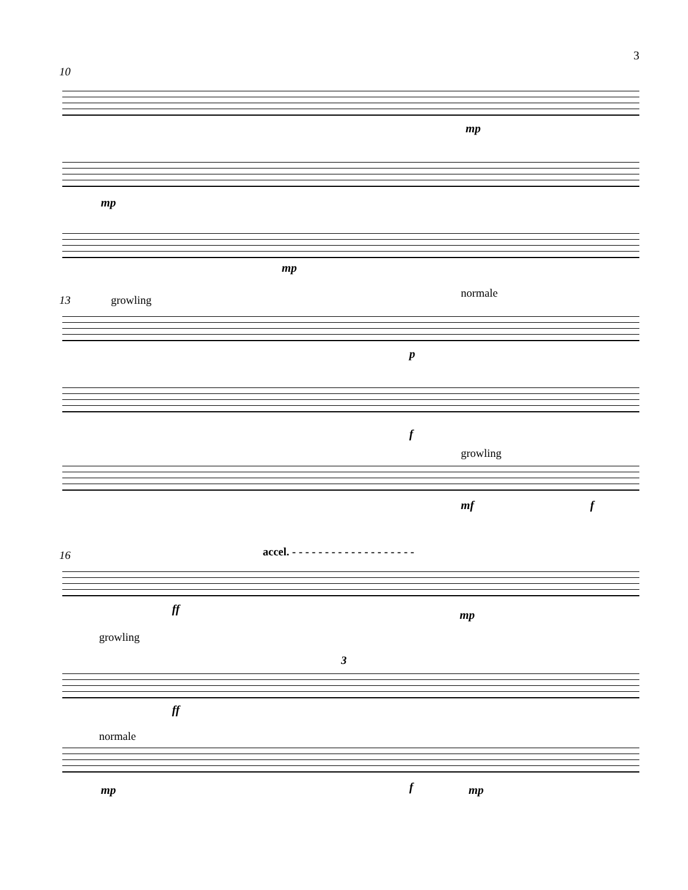3
10
mp
mp
mp
13 growling
normale
p
f
growling
mf f
16
accel. - - - - - - - - - - - - - - - - - - -
ff mp
growling
3
ff
normale
mp f mp